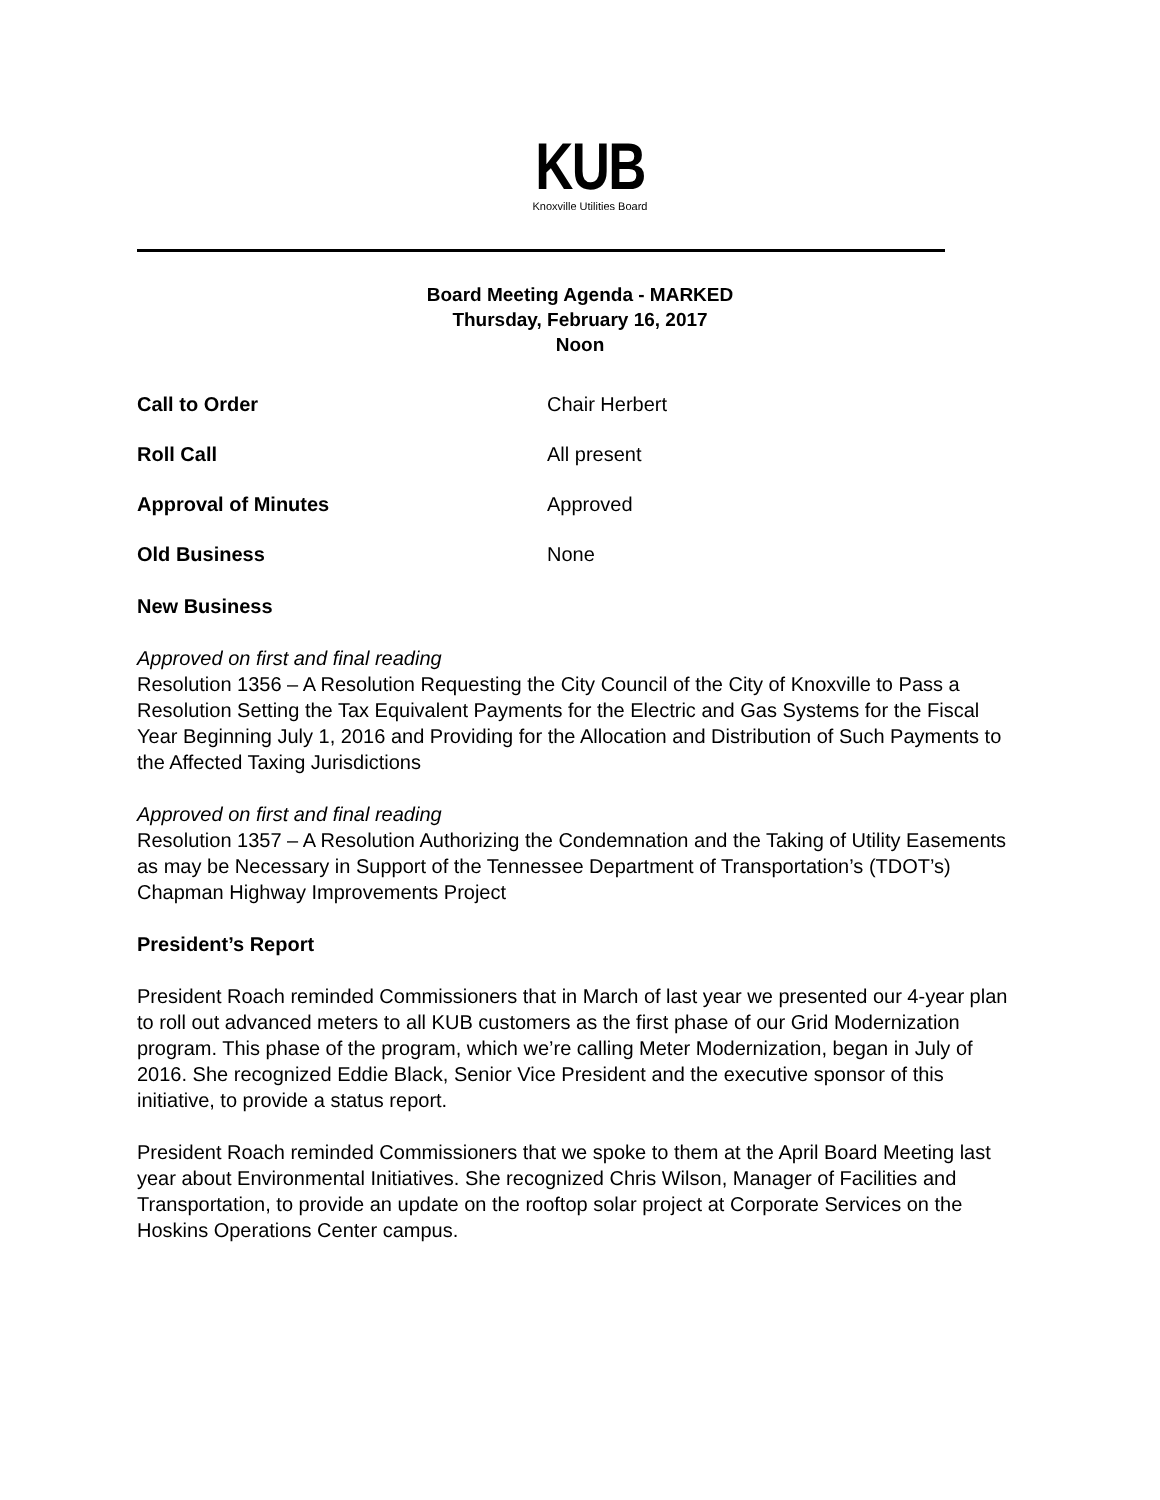KUB
Knoxville Utilities Board
Board Meeting Agenda - MARKED
Thursday, February 16, 2017
Noon
Call to Order Chair Herbert
Roll Call All present
Approval of Minutes Approved
Old Business None
New Business
Approved on first and final reading
Resolution 1356 – A Resolution Requesting the City Council of the City of Knoxville to Pass a Resolution Setting the Tax Equivalent Payments for the Electric and Gas Systems for the Fiscal Year Beginning July 1, 2016 and Providing for the Allocation and Distribution of Such Payments to the Affected Taxing Jurisdictions
Approved on first and final reading
Resolution 1357 – A Resolution Authorizing the Condemnation and the Taking of Utility Easements as may be Necessary in Support of the Tennessee Department of Transportation’s (TDOT’s) Chapman Highway Improvements Project
President’s Report
President Roach reminded Commissioners that in March of last year we presented our 4-year plan to roll out advanced meters to all KUB customers as the first phase of our Grid Modernization program. This phase of the program, which we’re calling Meter Modernization, began in July of 2016. She recognized Eddie Black, Senior Vice President and the executive sponsor of this initiative, to provide a status report.
President Roach reminded Commissioners that we spoke to them at the April Board Meeting last year about Environmental Initiatives. She recognized Chris Wilson, Manager of Facilities and Transportation, to provide an update on the rooftop solar project at Corporate Services on the Hoskins Operations Center campus.